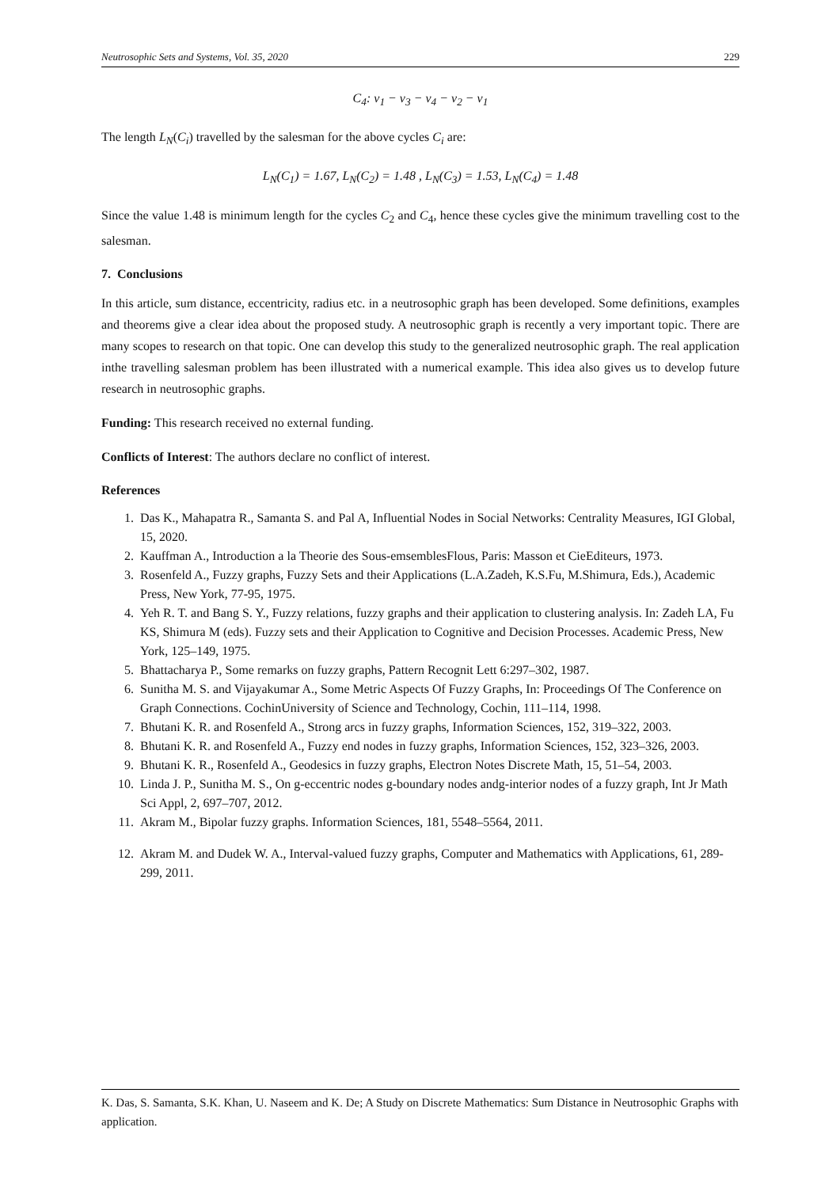Neutrosophic Sets and Systems, Vol. 35, 2020 229
C<sub>4</sub>: v<sub>1</sub> − v<sub>3</sub> − v<sub>4</sub> − v<sub>2</sub> − v<sub>1</sub>
The length L<sub>N</sub>(C<sub>i</sub>) travelled by the salesman for the above cycles C<sub>i</sub> are:
L<sub>N</sub>(C<sub>1</sub>) = 1.67, L<sub>N</sub>(C<sub>2</sub>) = 1.48 , L<sub>N</sub>(C<sub>3</sub>) = 1.53, L<sub>N</sub>(C<sub>4</sub>) = 1.48
Since the value 1.48 is minimum length for the cycles C<sub>2</sub> and C<sub>4</sub>, hence these cycles give the minimum travelling cost to the salesman.
7. Conclusions
In this article, sum distance, eccentricity, radius etc. in a neutrosophic graph has been developed. Some definitions, examples and theorems give a clear idea about the proposed study. A neutrosophic graph is recently a very important topic. There are many scopes to research on that topic. One can develop this study to the generalized neutrosophic graph. The real application inthe travelling salesman problem has been illustrated with a numerical example. This idea also gives us to develop future research in neutrosophic graphs.
Funding: This research received no external funding.
Conflicts of Interest: The authors declare no conflict of interest.
References
1. Das K., Mahapatra R., Samanta S. and Pal A, Influential Nodes in Social Networks: Centrality Measures, IGI Global, 15, 2020.
2. Kauffman A., Introduction a la Theorie des Sous-emsemblesFlous, Paris: Masson et CieEditeurs, 1973.
3. Rosenfeld A., Fuzzy graphs, Fuzzy Sets and their Applications (L.A.Zadeh, K.S.Fu, M.Shimura, Eds.), Academic Press, New York, 77-95, 1975.
4. Yeh R. T. and Bang S. Y., Fuzzy relations, fuzzy graphs and their application to clustering analysis. In: Zadeh LA, Fu KS, Shimura M (eds). Fuzzy sets and their Application to Cognitive and Decision Processes. Academic Press, New York, 125–149, 1975.
5. Bhattacharya P., Some remarks on fuzzy graphs, Pattern Recognit Lett 6:297–302, 1987.
6. Sunitha M. S. and Vijayakumar A., Some Metric Aspects Of Fuzzy Graphs, In: Proceedings Of The Conference on Graph Connections. CochinUniversity of Science and Technology, Cochin, 111–114, 1998.
7. Bhutani K. R. and Rosenfeld A., Strong arcs in fuzzy graphs, Information Sciences, 152, 319–322, 2003.
8. Bhutani K. R. and Rosenfeld A., Fuzzy end nodes in fuzzy graphs, Information Sciences, 152, 323–326, 2003.
9. Bhutani K. R., Rosenfeld A., Geodesics in fuzzy graphs, Electron Notes Discrete Math, 15, 51–54, 2003.
10. Linda J. P., Sunitha M. S., On g-eccentric nodes g-boundary nodes andg-interior nodes of a fuzzy graph, Int Jr Math Sci Appl, 2, 697–707, 2012.
11. Akram M., Bipolar fuzzy graphs. Information Sciences, 181, 5548–5564, 2011.
12. Akram M. and Dudek W. A., Interval-valued fuzzy graphs, Computer and Mathematics with Applications, 61, 289-299, 2011.
K. Das, S. Samanta, S.K. Khan, U. Naseem and K. De; A Study on Discrete Mathematics: Sum Distance in Neutrosophic Graphs with application.